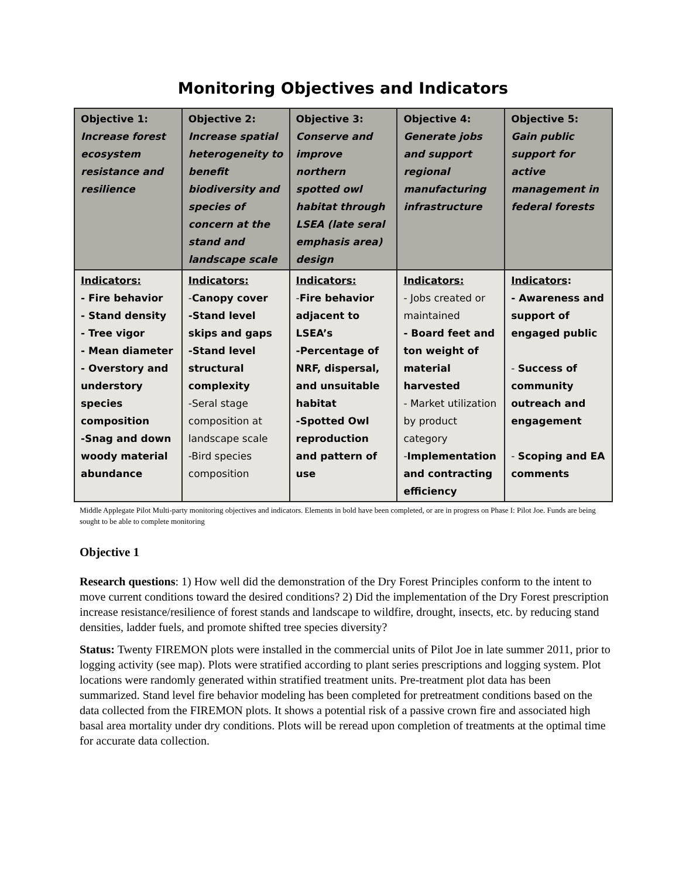Monitoring Objectives and Indicators
| Objective 1: Increase forest ecosystem resistance and resilience | Objective 2: Increase spatial heterogeneity to benefit biodiversity and species of concern at the stand and landscape scale | Objective 3: Conserve and improve northern spotted owl habitat through LSEA (late seral emphasis area) design | Objective 4: Generate jobs and support regional manufacturing infrastructure | Objective 5: Gain public support for active management in federal forests |
| Indicators: - Fire behavior - Stand density - Tree vigor - Mean diameter - Overstory and understory species composition -Snag and down woody material abundance | Indicators: - Canopy cover -Stand level skips and gaps -Stand level structural complexity -Seral stage composition at landscape scale -Bird species composition | Indicators: - Fire behavior adjacent to LSEA’s -Percentage of NRF, dispersal, and unsuitable habitat -Spotted Owl reproduction and pattern of use | Indicators: - Jobs created or maintained - Board feet and ton weight of material harvested - Market utilization by product category - Implementation and contracting efficiency | Indicators : - Awareness and support of engaged public - Success of community outreach and engagement - Scoping and EA comments |
Middle Applegate Pilot Multi-party monitoring objectives and indicators. Elements in bold have been completed, or are in progress on Phase I: Pilot Joe. Funds are being sought to be able to complete monitoring
Objective 1
Research questions: 1) How well did the demonstration of the Dry Forest Principles conform to the intent to move current conditions toward the desired conditions? 2) Did the implementation of the Dry Forest prescription increase resistance/resilience of forest stands and landscape to wildfire, drought, insects, etc. by reducing stand densities, ladder fuels, and promote shifted tree species diversity?
Status: Twenty FIREMON plots were installed in the commercial units of Pilot Joe in late summer 2011, prior to logging activity (see map). Plots were stratified according to plant series prescriptions and logging system. Plot locations were randomly generated within stratified treatment units. Pre-treatment plot data has been summarized. Stand level fire behavior modeling has been completed for pretreatment conditions based on the data collected from the FIREMON plots. It shows a potential risk of a passive crown fire and associated high basal area mortality under dry conditions. Plots will be reread upon completion of treatments at the optimal time for accurate data collection.